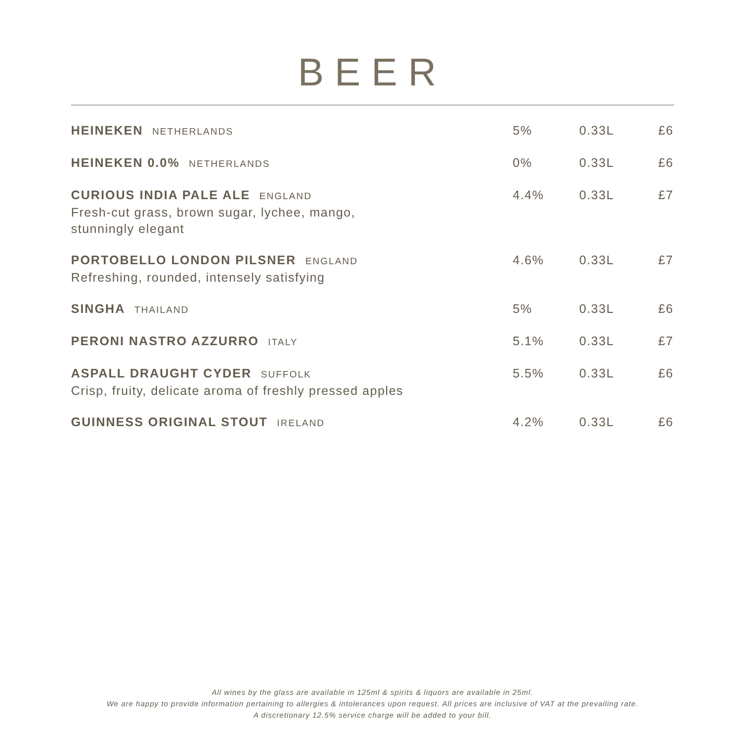BEER
| HEINEKEN NETHERLANDS | 5% | 0.33L | £6 |
| HEINEKEN 0.0% NETHERLANDS | 0% | 0.33L | £6 |
| CURIOUS INDIA PALE ALE ENGLAND Fresh-cut grass, brown sugar, lychee, mango, stunningly elegant | 4.4% | 0.33L | £7 |
| PORTOBELLO LONDON PILSNER ENGLAND Refreshing, rounded, intensely satisfying | 4.6% | 0.33L | £7 |
| SINGHA THAILAND | 5% | 0.33L | £6 |
| PERONI NASTRO AZZURRO ITALY | 5.1% | 0.33L | £7 |
| ASPALL DRAUGHT CYDER SUFFOLK Crisp, fruity, delicate aroma of freshly pressed apples | 5.5% | 0.33L | £6 |
| GUINNESS ORIGINAL STOUT IRELAND | 4.2% | 0.33L | £6 |
All wines by the glass are available in 125ml & spirits & liquors are available in 25ml.
We are happy to provide information pertaining to allergies & intolerances upon request. All prices are inclusive of VAT at the prevailing rate.
A discretionary 12.5% service charge will be added to your bill.